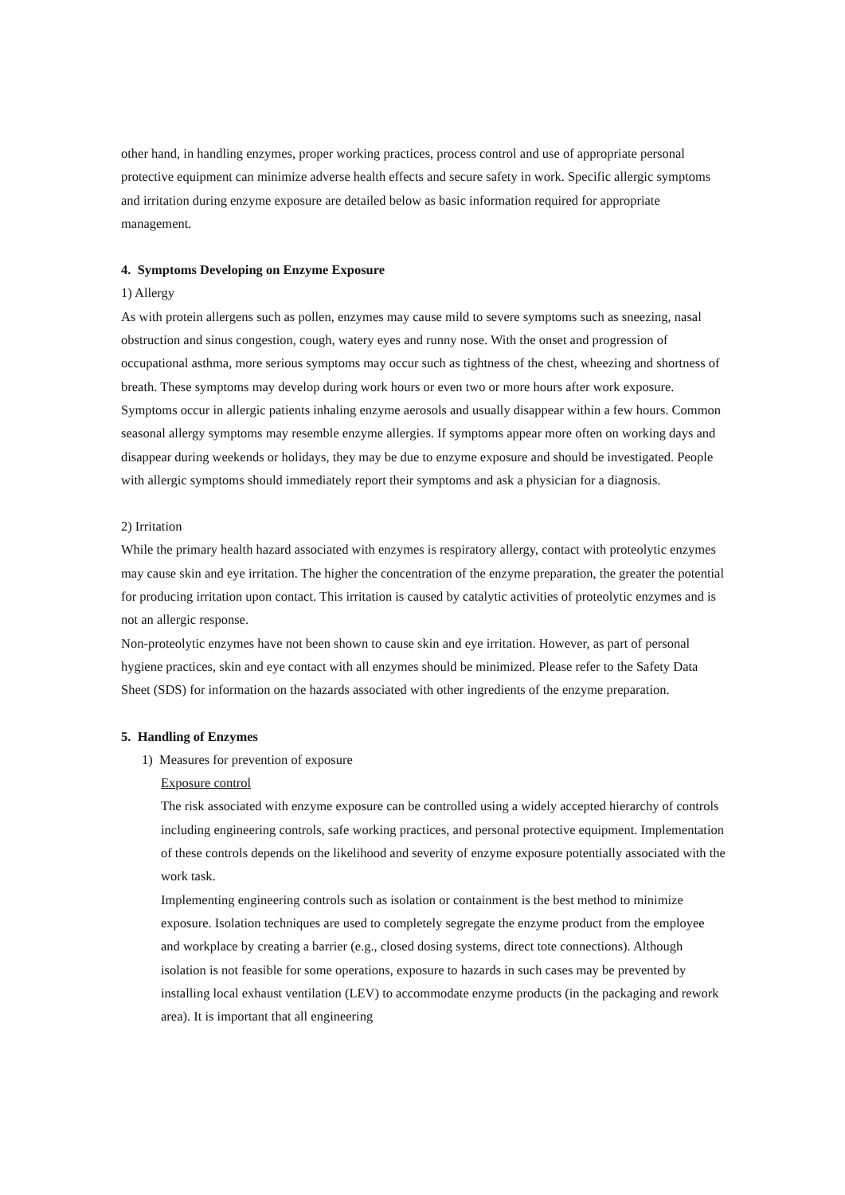other hand, in handling enzymes, proper working practices, process control and use of appropriate personal protective equipment can minimize adverse health effects and secure safety in work. Specific allergic symptoms and irritation during enzyme exposure are detailed below as basic information required for appropriate management.
4. Symptoms Developing on Enzyme Exposure
1) Allergy
As with protein allergens such as pollen, enzymes may cause mild to severe symptoms such as sneezing, nasal obstruction and sinus congestion, cough, watery eyes and runny nose. With the onset and progression of occupational asthma, more serious symptoms may occur such as tightness of the chest, wheezing and shortness of breath. These symptoms may develop during work hours or even two or more hours after work exposure. Symptoms occur in allergic patients inhaling enzyme aerosols and usually disappear within a few hours. Common seasonal allergy symptoms may resemble enzyme allergies. If symptoms appear more often on working days and disappear during weekends or holidays, they may be due to enzyme exposure and should be investigated. People with allergic symptoms should immediately report their symptoms and ask a physician for a diagnosis.
2) Irritation
While the primary health hazard associated with enzymes is respiratory allergy, contact with proteolytic enzymes may cause skin and eye irritation. The higher the concentration of the enzyme preparation, the greater the potential for producing irritation upon contact. This irritation is caused by catalytic activities of proteolytic enzymes and is not an allergic response.
Non-proteolytic enzymes have not been shown to cause skin and eye irritation. However, as part of personal hygiene practices, skin and eye contact with all enzymes should be minimized. Please refer to the Safety Data Sheet (SDS) for information on the hazards associated with other ingredients of the enzyme preparation.
5. Handling of Enzymes
1) Measures for prevention of exposure
Exposure control
The risk associated with enzyme exposure can be controlled using a widely accepted hierarchy of controls including engineering controls, safe working practices, and personal protective equipment. Implementation of these controls depends on the likelihood and severity of enzyme exposure potentially associated with the work task.
Implementing engineering controls such as isolation or containment is the best method to minimize exposure. Isolation techniques are used to completely segregate the enzyme product from the employee and workplace by creating a barrier (e.g., closed dosing systems, direct tote connections). Although isolation is not feasible for some operations, exposure to hazards in such cases may be prevented by installing local exhaust ventilation (LEV) to accommodate enzyme products (in the packaging and rework area). It is important that all engineering